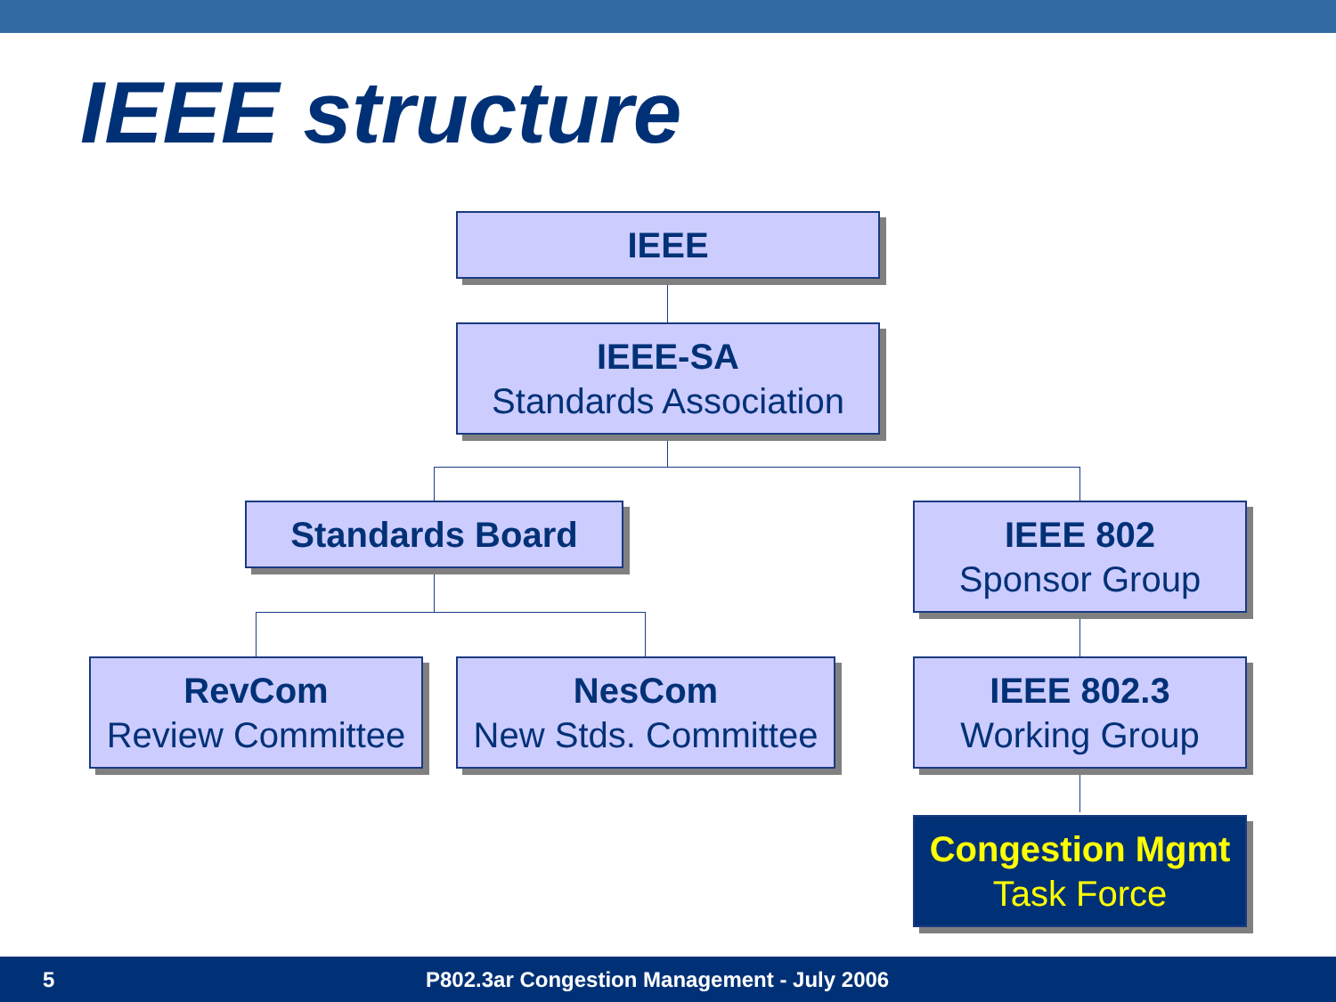IEEE structure
IEEE
IEEE-SA
Standards Association
Standards Board
IEEE 802
Sponsor Group
RevCom
Review Committee
NesCom
New Stds. Committee
IEEE 802.3
Working Group
Congestion Mgmt
Task Force
5 P802.3ar Congestion Management - July 2006